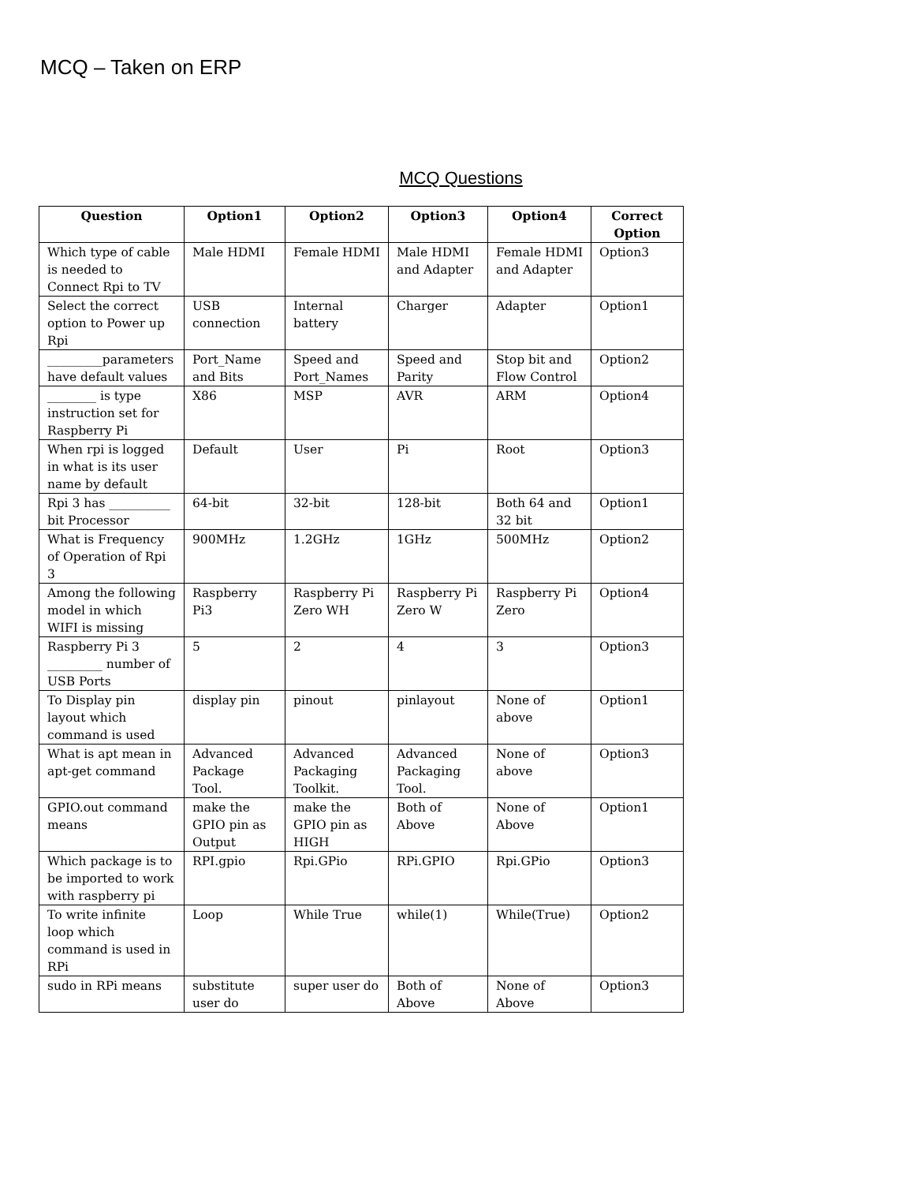MCQ – Taken on ERP
MCQ Questions
| Question | Option1 | Option2 | Option3 | Option4 | Correct Option |
| --- | --- | --- | --- | --- | --- |
| Which type of cable is needed to Connect Rpi to TV | Male HDMI | Female HDMI | Male HDMI and Adapter | Female HDMI and Adapter | Option3 |
| Select the correct option to Power up Rpi | USB connection | Internal battery | Charger | Adapter | Option1 |
| _________parameters have default values | Port_Name and Bits | Speed and Port_Names | Speed and Parity | Stop bit and Flow Control | Option2 |
| ________ is type instruction set for Raspberry Pi | X86 | MSP | AVR | ARM | Option4 |
| When rpi is logged in what is its user name by default | Default | User | Pi | Root | Option3 |
| Rpi 3 has __________ bit Processor | 64-bit | 32-bit | 128-bit | Both 64 and 32 bit | Option1 |
| What is Frequency of Operation of Rpi 3 | 900MHz | 1.2GHz | 1GHz | 500MHz | Option2 |
| Among the following model in which WIFI is missing | Raspberry Pi3 | Raspberry Pi Zero WH | Raspberry Pi Zero W | Raspberry Pi Zero | Option4 |
| Raspberry Pi 3 _________ number of USB Ports | 5 | 2 | 4 | 3 | Option3 |
| To Display pin layout which command is used | display pin | pinout | pinlayout | None of above | Option1 |
| What is apt mean in apt-get command | Advanced Package Tool. | Advanced Packaging Toolkit. | Advanced Packaging Tool. | None of above | Option3 |
| GPIO.out command means | make the GPIO pin as Output | make the GPIO pin as HIGH | Both of Above | None of Above | Option1 |
| Which package is to be imported to work with raspberry pi | RPI.gpio | Rpi.GPio | RPi.GPIO | Rpi.GPio | Option3 |
| To write infinite loop which command is used in RPi | Loop | While True | while(1) | While(True) | Option2 |
| sudo in RPi means | substitute user do | super user do | Both of Above | None of Above | Option3 |